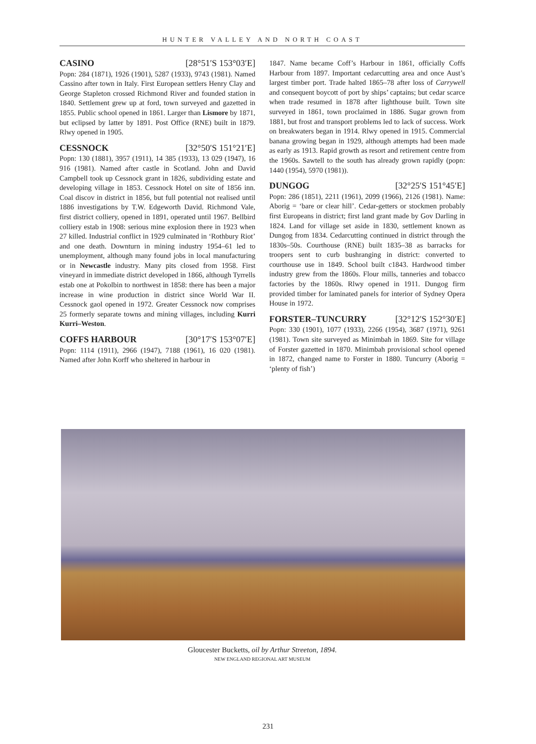HUNTER VALLEY AND NORTH COAST
CASINO [28°51′S 153°03′E]
Popn: 284 (1871), 1926 (1901), 5287 (1933), 9743 (1981). Named Cassino after town in Italy. First European settlers Henry Clay and George Stapleton crossed Richmond River and founded station in 1840. Settlement grew up at ford, town surveyed and gazetted in 1855. Public school opened in 1861. Larger than Lismore by 1871, but eclipsed by latter by 1891. Post Office (RNE) built in 1879. Rlwy opened in 1905.
CESSNOCK [32°50′S 151°21′E]
Popn: 130 (1881), 3957 (1911), 14 385 (1933), 13 029 (1947), 16 916 (1981). Named after castle in Scotland. John and David Campbell took up Cessnock grant in 1826, subdividing estate and developing village in 1853. Cessnock Hotel on site of 1856 inn. Coal discov in district in 1856, but full potential not realised until 1886 investigations by T.W. Edgeworth David. Richmond Vale, first district colliery, opened in 1891, operated until 1967. Bellbird colliery estab in 1908: serious mine explosion there in 1923 when 27 killed. Industrial conflict in 1929 culminated in ‘Rothbury Riot’ and one death. Downturn in mining industry 1954–61 led to unemployment, although many found jobs in local manufacturing or in Newcastle industry. Many pits closed from 1958. First vineyard in immediate district developed in 1866, although Tyrrells estab one at Pokolbin to northwest in 1858: there has been a major increase in wine production in district since World War II. Cessnock gaol opened in 1972. Greater Cessnock now comprises 25 formerly separate towns and mining villages, including Kurri Kurri–Weston.
COFFS HARBOUR [30°17′S 153°07′E]
Popn: 1114 (1911), 2966 (1947), 7188 (1961), 16 020 (1981). Named after John Korff who sheltered in harbour in
1847. Name became Coff’s Harbour in 1861, officially Coffs Harbour from 1897. Important cedarcutting area and once Aust’s largest timber port. Trade halted 1865–78 after loss of Carrywell and consequent boycott of port by ships’ captains; but cedar scarce when trade resumed in 1878 after lighthouse built. Town site surveyed in 1861, town proclaimed in 1886. Sugar grown from 1881, but frost and transport problems led to lack of success. Work on breakwaters began in 1914. Rlwy opened in 1915. Commercial banana growing began in 1929, although attempts had been made as early as 1913. Rapid growth as resort and retirement centre from the 1960s. Sawtell to the south has already grown rapidly (popn: 1440 (1954), 5970 (1981)).
DUNGOG [32°25′S 151°45′E]
Popn: 286 (1851), 2211 (1961), 2099 (1966), 2126 (1981). Name: Aborig = ‘bare or clear hill’. Cedar-getters or stockmen probably first Europeans in district; first land grant made by Gov Darling in 1824. Land for village set aside in 1830, settlement known as Dungog from 1834. Cedarcutting continued in district through the 1830s–50s. Courthouse (RNE) built 1835–38 as barracks for troopers sent to curb bushranging in district: converted to courthouse use in 1849. School built c1843. Hardwood timber industry grew from the 1860s. Flour mills, tanneries and tobacco factories by the 1860s. Rlwy opened in 1911. Dungog firm provided timber for laminated panels for interior of Sydney Opera House in 1972.
FORSTER–TUNCURRY [32°12′S 152°30′E]
Popn: 330 (1901), 1077 (1933), 2266 (1954), 3687 (1971), 9261 (1981). Town site surveyed as Minimbah in 1869. Site for village of Forster gazetted in 1870. Minimbah provisional school opened in 1872, changed name to Forster in 1880. Tuncurry (Aborig = ‘plenty of fish’)
Gloucester Bucketts, oil by Arthur Streeton, 1894.
NEW ENGLAND REGIONAL ART MUSEUM
231